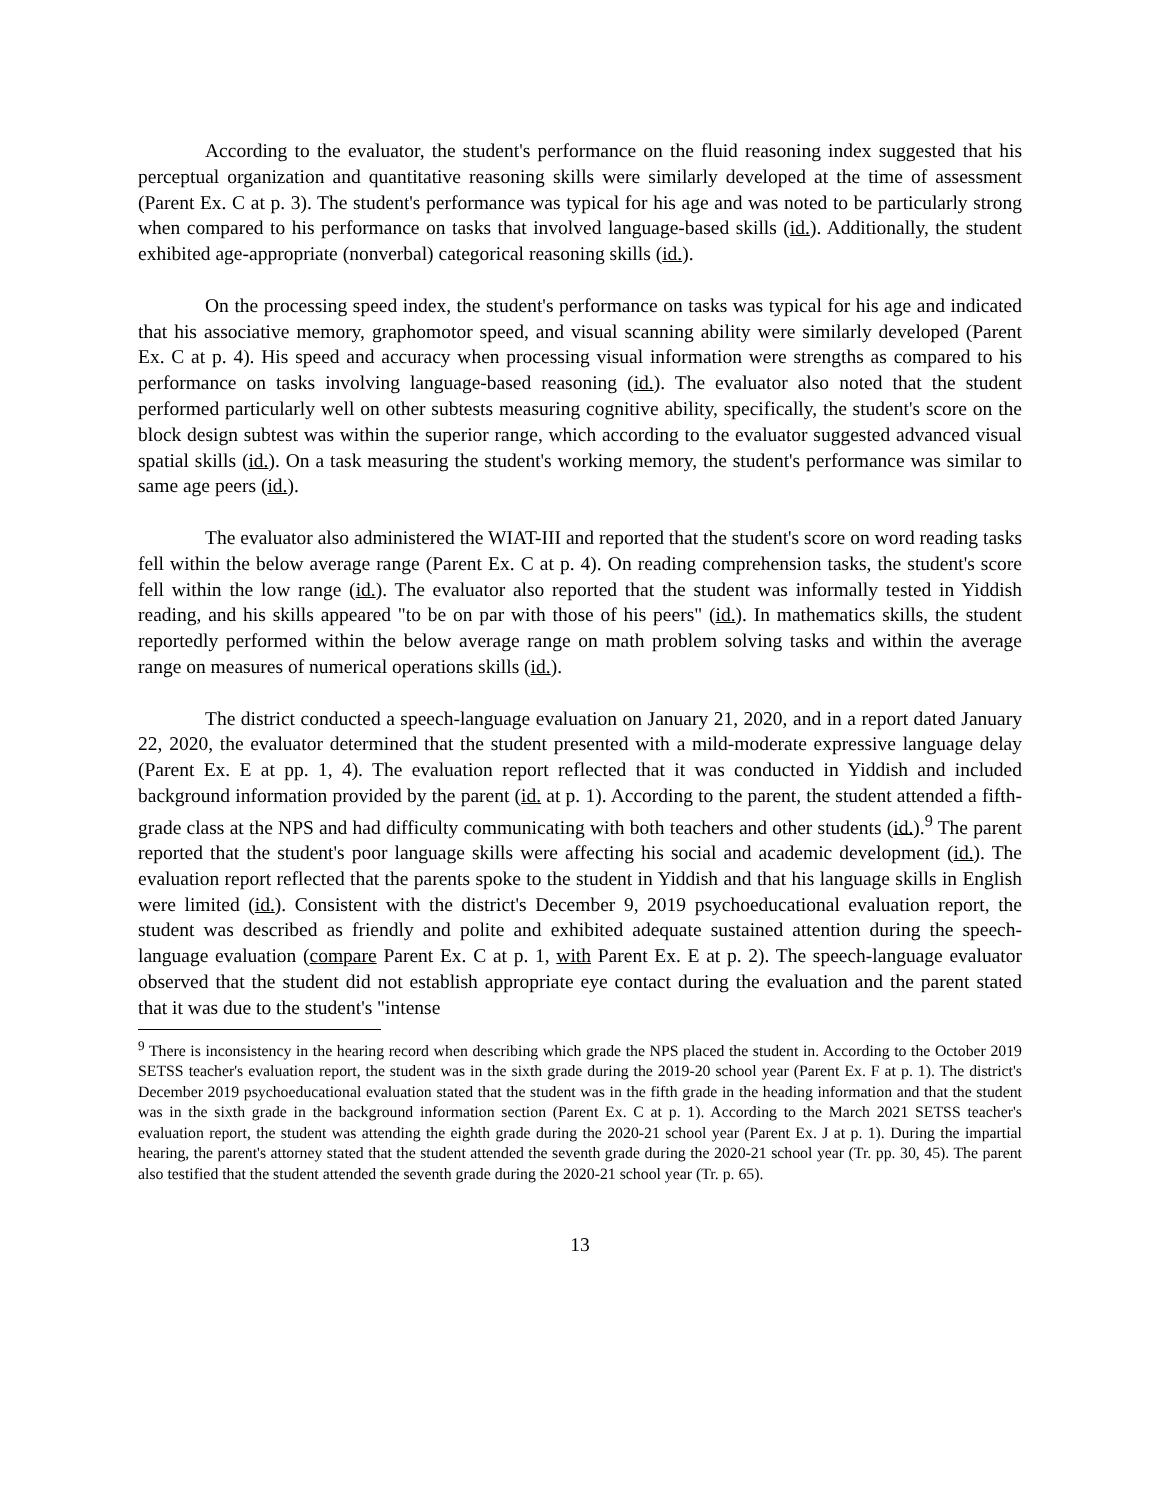According to the evaluator, the student's performance on the fluid reasoning index suggested that his perceptual organization and quantitative reasoning skills were similarly developed at the time of assessment (Parent Ex. C at p. 3). The student's performance was typical for his age and was noted to be particularly strong when compared to his performance on tasks that involved language-based skills (id.). Additionally, the student exhibited age-appropriate (nonverbal) categorical reasoning skills (id.).
On the processing speed index, the student's performance on tasks was typical for his age and indicated that his associative memory, graphomotor speed, and visual scanning ability were similarly developed (Parent Ex. C at p. 4). His speed and accuracy when processing visual information were strengths as compared to his performance on tasks involving language-based reasoning (id.). The evaluator also noted that the student performed particularly well on other subtests measuring cognitive ability, specifically, the student's score on the block design subtest was within the superior range, which according to the evaluator suggested advanced visual spatial skills (id.). On a task measuring the student's working memory, the student's performance was similar to same age peers (id.).
The evaluator also administered the WIAT-III and reported that the student's score on word reading tasks fell within the below average range (Parent Ex. C at p. 4). On reading comprehension tasks, the student's score fell within the low range (id.). The evaluator also reported that the student was informally tested in Yiddish reading, and his skills appeared "to be on par with those of his peers" (id.). In mathematics skills, the student reportedly performed within the below average range on math problem solving tasks and within the average range on measures of numerical operations skills (id.).
The district conducted a speech-language evaluation on January 21, 2020, and in a report dated January 22, 2020, the evaluator determined that the student presented with a mild-moderate expressive language delay (Parent Ex. E at pp. 1, 4). The evaluation report reflected that it was conducted in Yiddish and included background information provided by the parent (id. at p. 1). According to the parent, the student attended a fifth-grade class at the NPS and had difficulty communicating with both teachers and other students (id.).<sup>9</sup> The parent reported that the student's poor language skills were affecting his social and academic development (id.). The evaluation report reflected that the parents spoke to the student in Yiddish and that his language skills in English were limited (id.). Consistent with the district's December 9, 2019 psychoeducational evaluation report, the student was described as friendly and polite and exhibited adequate sustained attention during the speech-language evaluation (compare Parent Ex. C at p. 1, with Parent Ex. E at p. 2). The speech-language evaluator observed that the student did not establish appropriate eye contact during the evaluation and the parent stated that it was due to the student's "intense
<sup>9</sup> There is inconsistency in the hearing record when describing which grade the NPS placed the student in. According to the October 2019 SETSS teacher's evaluation report, the student was in the sixth grade during the 2019-20 school year (Parent Ex. F at p. 1). The district's December 2019 psychoeducational evaluation stated that the student was in the fifth grade in the heading information and that the student was in the sixth grade in the background information section (Parent Ex. C at p. 1). According to the March 2021 SETSS teacher's evaluation report, the student was attending the eighth grade during the 2020-21 school year (Parent Ex. J at p. 1). During the impartial hearing, the parent's attorney stated that the student attended the seventh grade during the 2020-21 school year (Tr. pp. 30, 45). The parent also testified that the student attended the seventh grade during the 2020-21 school year (Tr. p. 65).
13